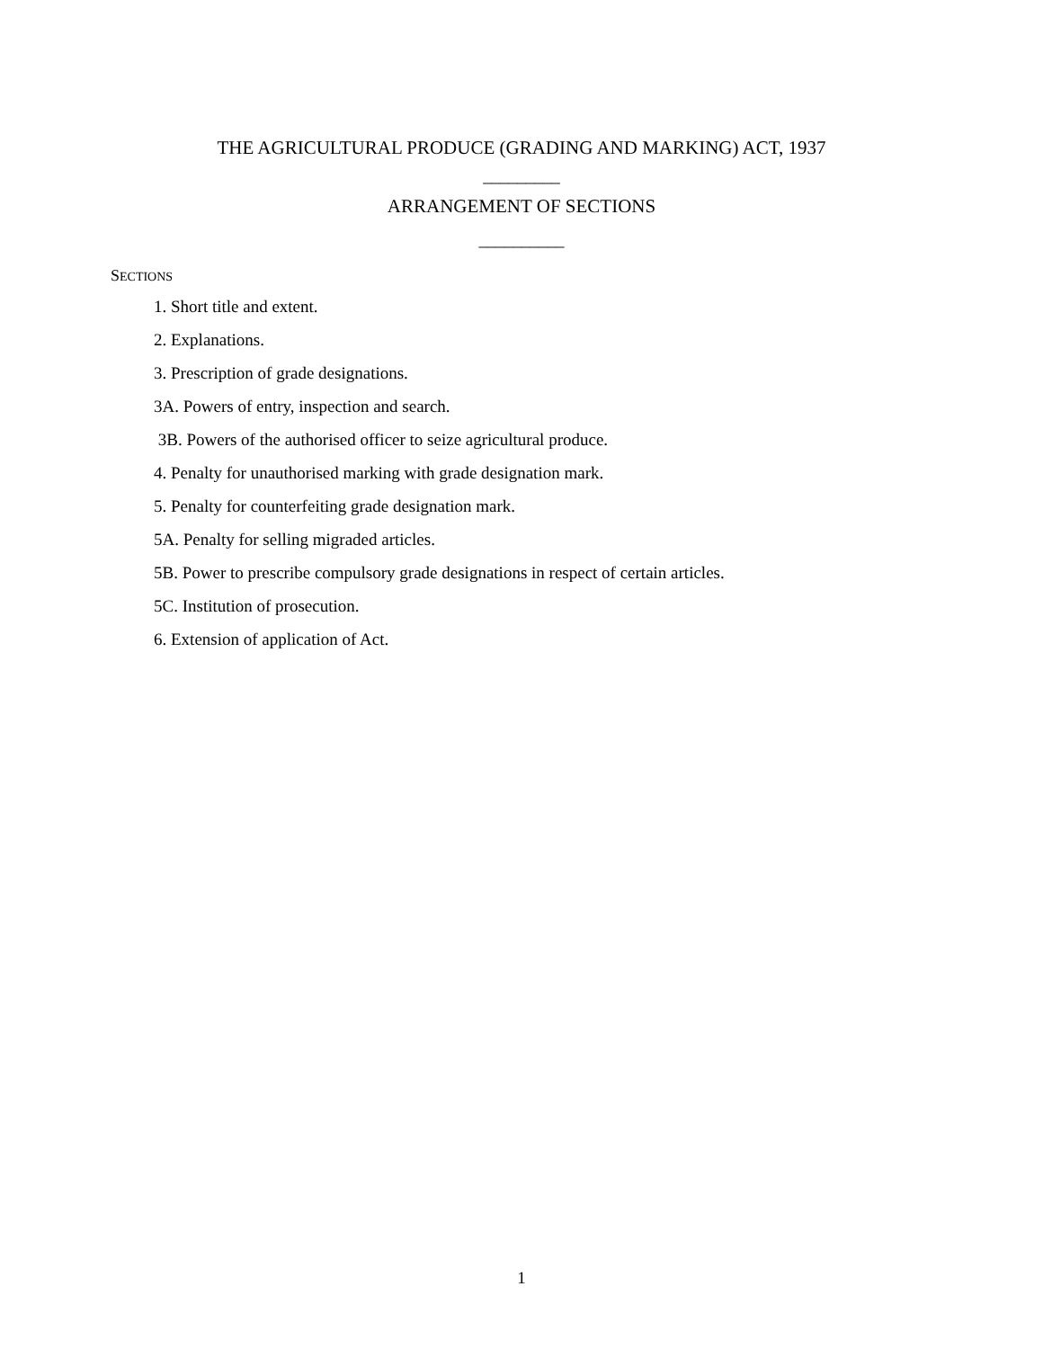THE AGRICULTURAL PRODUCE (GRADING AND MARKING) ACT, 1937
_________
ARRANGEMENT OF SECTIONS
__________
SECTIONS
1. Short title and extent.
2. Explanations.
3. Prescription of grade designations.
3A. Powers of entry, inspection and search.
3B. Powers of the authorised officer to seize agricultural produce.
4. Penalty for unauthorised marking with grade designation mark.
5. Penalty for counterfeiting grade designation mark.
5A. Penalty for selling migraded articles.
5B. Power to prescribe compulsory grade designations in respect of certain articles.
5C. Institution of prosecution.
6. Extension of application of Act.
1